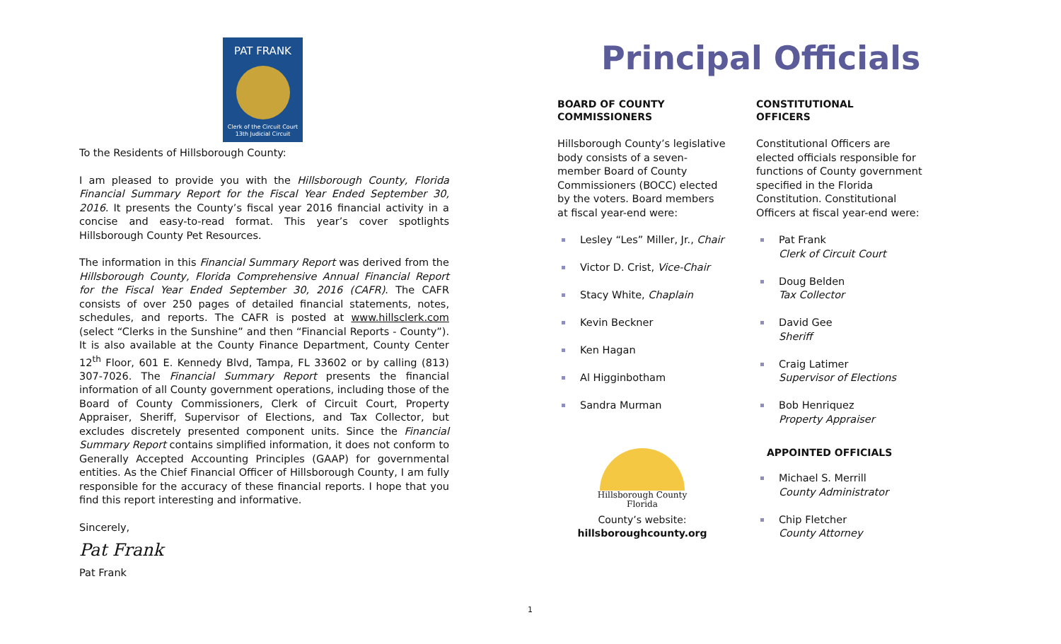PAT FRANK
Clerk of the Circuit Court
13th Judicial Circuit
To the Residents of Hillsborough County:
I am pleased to provide you with the Hillsborough County, Florida Financial Summary Report for the Fiscal Year Ended September 30, 2016. It presents the County’s fiscal year 2016 financial activity in a concise and easy-to-read format. This year’s cover spotlights Hillsborough County Pet Resources.
The information in this Financial Summary Report was derived from the Hillsborough County, Florida Comprehensive Annual Financial Report for the Fiscal Year Ended September 30, 2016 (CAFR). The CAFR consists of over 250 pages of detailed financial statements, notes, schedules, and reports. The CAFR is posted at www.hillsclerk.com (select “Clerks in the Sunshine” and then “Financial Reports - County”). It is also available at the County Finance Department, County Center 12<sup>th</sup> Floor, 601 E. Kennedy Blvd, Tampa, FL 33602 or by calling (813) 307-7026. The Financial Summary Report presents the financial information of all County government operations, including those of the Board of County Commissioners, Clerk of Circuit Court, Property Appraiser, Sheriff, Supervisor of Elections, and Tax Collector, but excludes discretely presented component units. Since the Financial Summary Report contains simplified information, it does not conform to Generally Accepted Accounting Principles (GAAP) for governmental entities. As the Chief Financial Officer of Hillsborough County, I am fully responsible for the accuracy of these financial reports. I hope that you find this report interesting and informative.
Sincerely,
Pat Frank
Pat Frank
Principal Officials
BOARD OF COUNTY
COMMISSIONERS
Hillsborough County’s legislative body consists of a seven-member Board of County Commissioners (BOCC) elected by the voters. Board members at fiscal year-end were:
Lesley “Les” Miller, Jr., Chair
Victor D. Crist, Vice-Chair
Stacy White, Chaplain
Kevin Beckner
Ken Hagan
Al Higginbotham
Sandra Murman
Hillsborough County
Florida
County’s website:
hillsboroughcounty.org
CONSTITUTIONAL
OFFICERS
Constitutional Officers are elected officials responsible for functions of County government specified in the Florida Constitution. Constitutional Officers at fiscal year-end were:
Pat Frank
Clerk of Circuit Court
Doug Belden
Tax Collector
David Gee
Sheriff
Craig Latimer
Supervisor of Elections
Bob Henriquez
Property Appraiser
APPOINTED OFFICIALS
Michael S. Merrill
County Administrator
Chip Fletcher
County Attorney
1